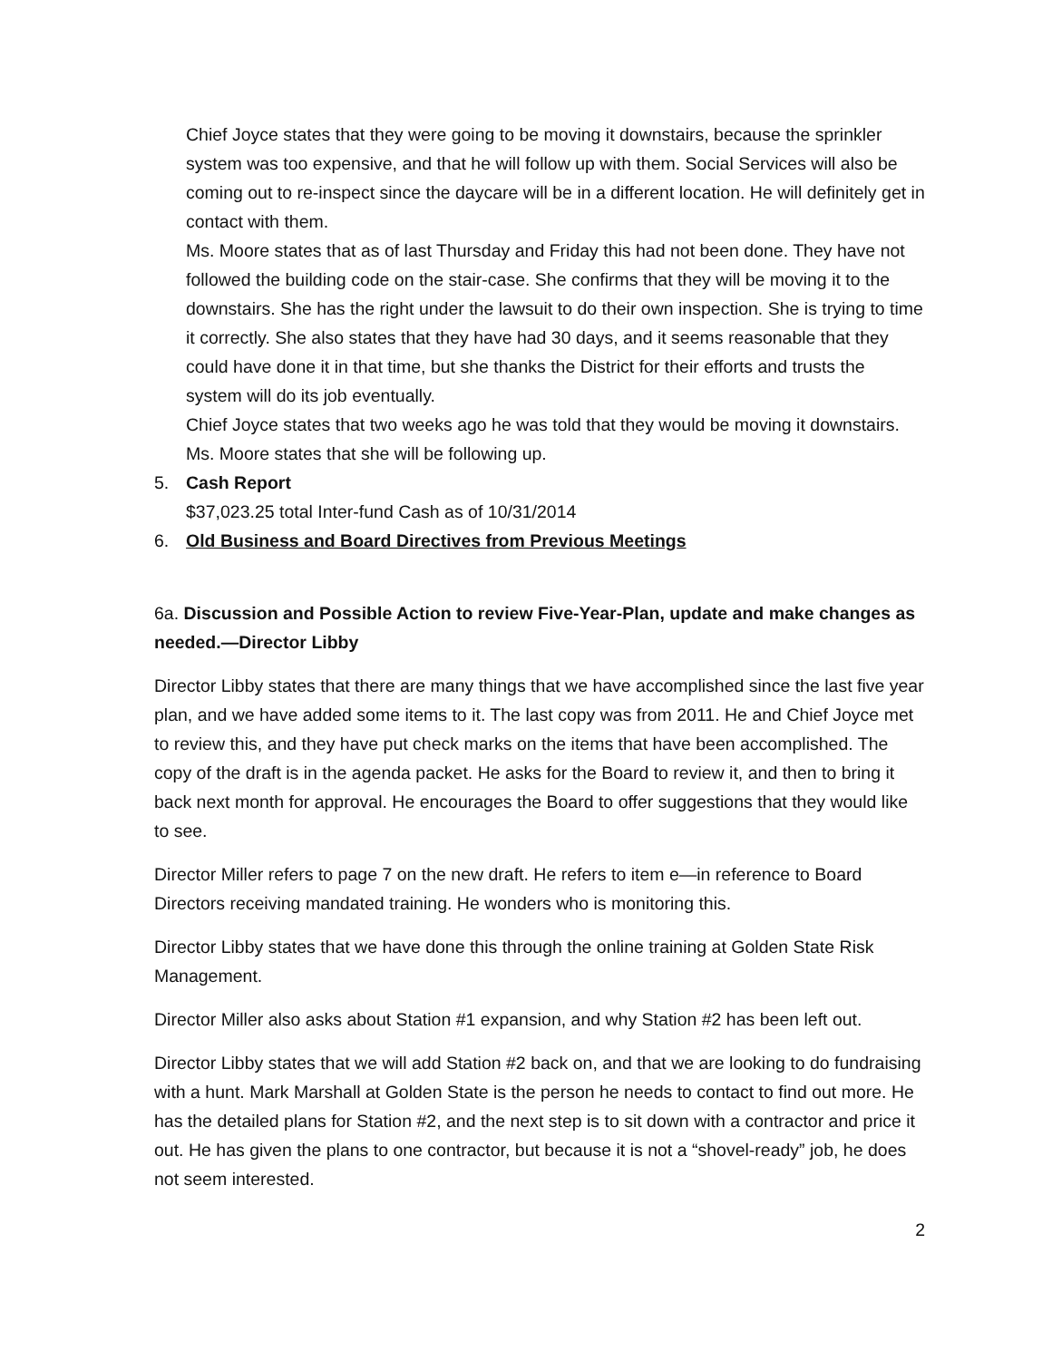Chief Joyce states that they were going to be moving it downstairs, because the sprinkler system was too expensive, and that he will follow up with them. Social Services will also be coming out to re-inspect since the daycare will be in a different location. He will definitely get in contact with them.
Ms. Moore states that as of last Thursday and Friday this had not been done. They have not followed the building code on the stair-case. She confirms that they will be moving it to the downstairs. She has the right under the lawsuit to do their own inspection. She is trying to time it correctly. She also states that they have had 30 days, and it seems reasonable that they could have done it in that time, but she thanks the District for their efforts and trusts the system will do its job eventually.
Chief Joyce states that two weeks ago he was told that they would be moving it downstairs.
Ms. Moore states that she will be following up.
5. Cash Report
$37,023.25 total Inter-fund Cash as of 10/31/2014
6. Old Business and Board Directives from Previous Meetings
6a. Discussion and Possible Action to review Five-Year-Plan, update and make changes as needed.—Director Libby
Director Libby states that there are many things that we have accomplished since the last five year plan, and we have added some items to it. The last copy was from 2011. He and Chief Joyce met to review this, and they have put check marks on the items that have been accomplished. The copy of the draft is in the agenda packet. He asks for the Board to review it, and then to bring it back next month for approval. He encourages the Board to offer suggestions that they would like to see.
Director Miller refers to page 7 on the new draft. He refers to item e—in reference to Board Directors receiving mandated training. He wonders who is monitoring this.
Director Libby states that we have done this through the online training at Golden State Risk Management.
Director Miller also asks about Station #1 expansion, and why Station #2 has been left out.
Director Libby states that we will add Station #2 back on, and that we are looking to do fundraising with a hunt. Mark Marshall at Golden State is the person he needs to contact to find out more. He has the detailed plans for Station #2, and the next step is to sit down with a contractor and price it out. He has given the plans to one contractor, but because it is not a “shovel-ready” job, he does not seem interested.
2